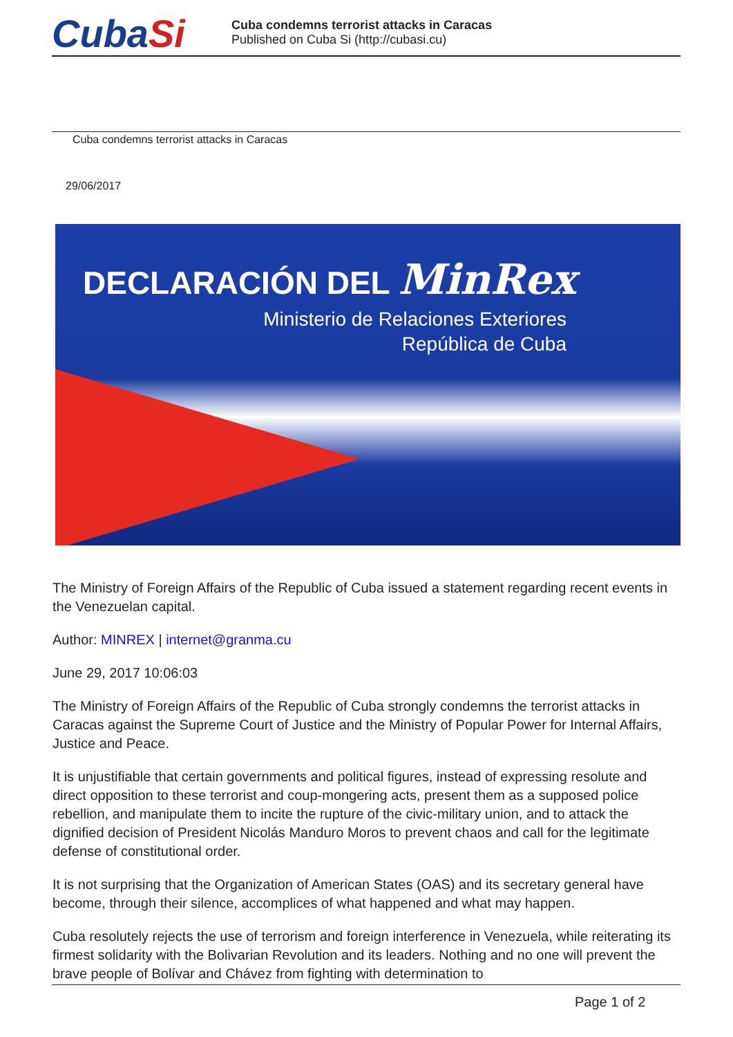CubaSi
Cuba condemns terrorist attacks in Caracas
Published on Cuba Si (http://cubasi.cu)
Cuba condemns terrorist attacks in Caracas
29/06/2017
DECLARACIÓN DEL MinRex
Ministerio de Relaciones Exteriores
República de Cuba
The Ministry of Foreign Affairs of the Republic of Cuba issued a statement regarding recent events in the Venezuelan capital.
Author: MINREX | internet@granma.cu
June 29, 2017 10:06:03
The Ministry of Foreign Affairs of the Republic of Cuba strongly condemns the terrorist attacks in Caracas against the Supreme Court of Justice and the Ministry of Popular Power for Internal Affairs, Justice and Peace.
It is unjustifiable that certain governments and political figures, instead of expressing resolute and direct opposition to these terrorist and coup-mongering acts, present them as a supposed police rebellion, and manipulate them to incite the rupture of the civic-military union, and to attack the dignified decision of President Nicolás Manduro Moros to prevent chaos and call for the legitimate defense of constitutional order.
It is not surprising that the Organization of American States (OAS) and its secretary general have become, through their silence, accomplices of what happened and what may happen.
Cuba resolutely rejects the use of terrorism and foreign interference in Venezuela, while reiterating its firmest solidarity with the Bolivarian Revolution and its leaders. Nothing and no one will prevent the brave people of Bolívar and Chávez from fighting with determination to
Page 1 of 2